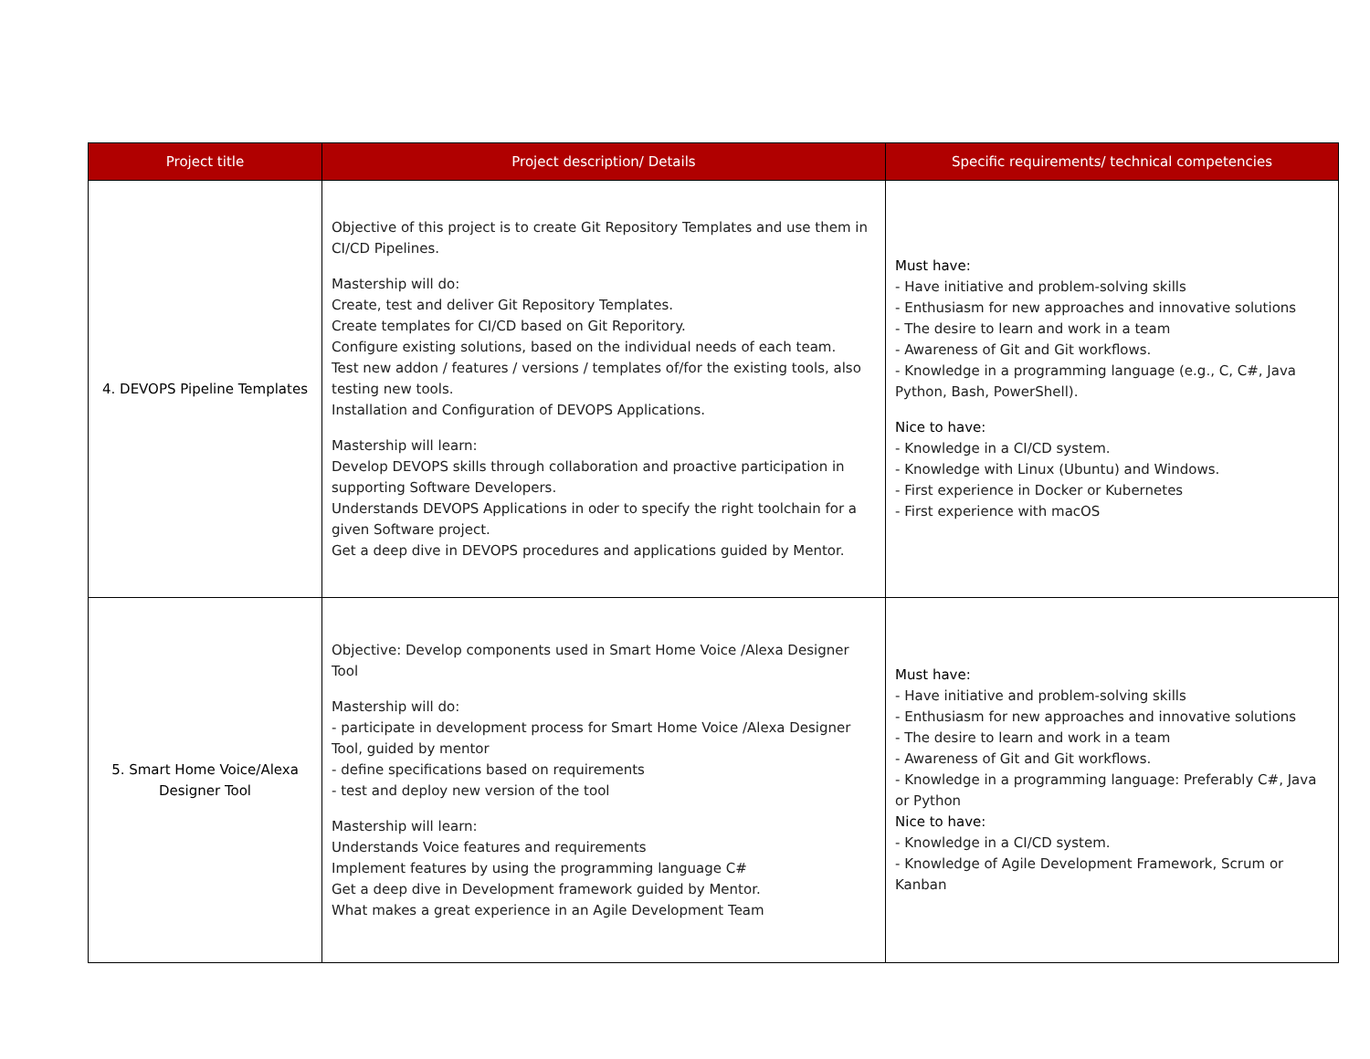| Project title | Project description/ Details | Specific requirements/ technical competencies |
| --- | --- | --- |
| 4. DEVOPS Pipeline Templates | Objective of this project is to create Git Repository Templates and use them in CI/CD Pipelines. Mastership will do: Create, test and deliver Git Repository Templates. Create templates for CI/CD based on Git Reporitory. Configure existing solutions, based on the individual needs of each team. Test new addon / features / versions / templates of/for the existing tools, also testing new tools. Installation and Configuration of DEVOPS Applications. Mastership will learn: Develop DEVOPS skills through collaboration and proactive participation in supporting Software Developers. Understands DEVOPS Applications in oder to specify the right toolchain for a given Software project. Get a deep dive in DEVOPS procedures and applications guided by Mentor. | Must have: - Have initiative and problem-solving skills - Enthusiasm for new approaches and innovative solutions - The desire to learn and work in a team - Awareness of Git and Git workflows. - Knowledge in a programming language (e.g., C, C#, Java Python, Bash, PowerShell). Nice to have: - Knowledge in a CI/CD system. - Knowledge with Linux (Ubuntu) and Windows. - First experience in Docker or Kubernetes - First experience with macOS |
| 5. Smart Home Voice/Alexa Designer Tool | Objective: Develop components used in Smart Home Voice /Alexa Designer Tool Mastership will do: - participate in development process for Smart Home Voice /Alexa Designer Tool, guided by mentor - define specifications based on requirements - test and deploy new version of the tool Mastership will learn: Understands Voice features and requirements Implement features by using the programming language C# Get a deep dive in Development framework guided by Mentor. What makes a great experience in an Agile Development Team | Must have: - Have initiative and problem-solving skills - Enthusiasm for new approaches and innovative solutions - The desire to learn and work in a team - Awareness of Git and Git workflows. - Knowledge in a programming language: Preferably C#, Java or Python Nice to have: - Knowledge in a CI/CD system. - Knowledge of Agile Development Framework, Scrum or Kanban |